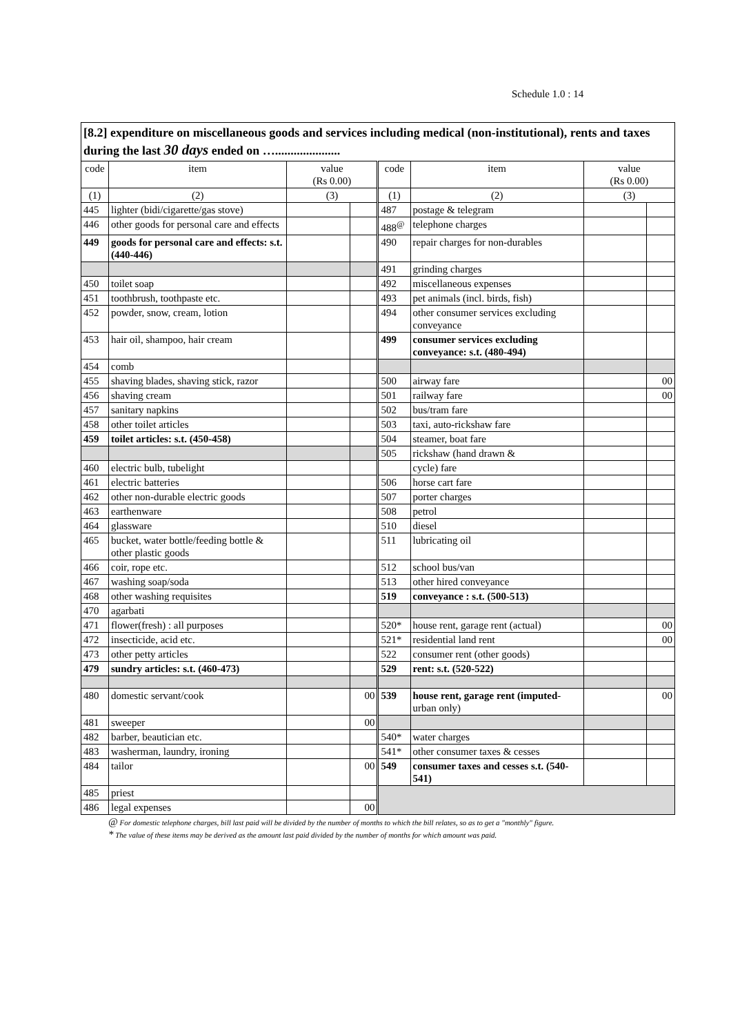Schedule 1.0 : 14
[8.2] expenditure on miscellaneous goods and services including medical (non-institutional), rents and taxes during the last 30 days ended on ….....................
| code | item | value (Rs 0.00) | | code | item | value (Rs 0.00) | |
| --- | --- | --- | --- | --- | --- | --- | --- |
| (1) | (2) | (3) | | (1) | (2) | (3) | |
| 445 | lighter (bidi/cigarette/gas stove) | | | 487 | postage & telegram | | |
| 446 | other goods for personal care and effects | | | 488<sup>@</sup> | telephone charges | | |
| 449 | goods for personal care and effects: s.t. (440-446) | | | 490 | repair charges for non-durables | | |
| | | | | 491 | grinding charges | | |
| 450 | toilet soap | | | 492 | miscellaneous expenses | | |
| 451 | toothbrush, toothpaste etc. | | | 493 | pet animals (incl. birds, fish) | | |
| 452 | powder, snow, cream, lotion | | | 494 | other consumer services excluding conveyance | | |
| 453 | hair oil, shampoo, hair cream | | | 499 | consumer services excluding conveyance: s.t. (480-494) | | |
| 454 | comb | | | | | | |
| 455 | shaving blades, shaving stick, razor | | | 500 | airway fare | | 00 |
| 456 | shaving cream | | | 501 | railway fare | | 00 |
| 457 | sanitary napkins | | | 502 | bus/tram fare | | |
| 458 | other toilet articles | | | 503 | taxi, auto-rickshaw fare | | |
| 459 | toilet articles: s.t. (450-458) | | | 504 | steamer, boat fare | | |
| | | | | 505 | rickshaw (hand drawn & | | |
| 460 | electric bulb, tubelight | | | | cycle) fare | | |
| 461 | electric batteries | | | 506 | horse cart fare | | |
| 462 | other non-durable electric goods | | | 507 | porter charges | | |
| 463 | earthenware | | | 508 | petrol | | |
| 464 | glassware | | | 510 | diesel | | |
| 465 | bucket, water bottle/feeding bottle & other plastic goods | | | 511 | lubricating oil | | |
| 466 | coir, rope etc. | | | 512 | school bus/van | | |
| 467 | washing soap/soda | | | 513 | other hired conveyance | | |
| 468 | other washing requisites | | | 519 | conveyance : s.t. (500-513) | | |
| 470 | agarbati | | | | | | |
| 471 | flower(fresh) : all purposes | | | 520* | house rent, garage rent (actual) | | 00 |
| 472 | insecticide, acid etc. | | | 521* | residential land rent | | 00 |
| 473 | other petty articles | | | 522 | consumer rent (other goods) | | |
| 479 | sundry articles: s.t. (460-473) | | | 529 | rent: s.t. (520-522) | | |
| 480 | domestic servant/cook | | 00 | 539 | house rent, garage rent (imputed - urban only) | | 00 |
| 481 | sweeper | | 00 | | | | |
| 482 | barber, beautician etc. | | | 540* | water charges | | |
| 483 | washerman, laundry, ironing | | | 541* | other consumer taxes & cesses | | |
| 484 | tailor | | 00 | 549 | consumer taxes and cesses s.t. (540-541) | | |
| 485 | priest | | | | | | |
| 486 | legal expenses | | 00 | | | | |
@ For domestic telephone charges, bill last paid will be divided by the number of months to which the bill relates, so as to get a "monthly" figure.
* The value of these items may be derived as the amount last paid divided by the number of months for which amount was paid.